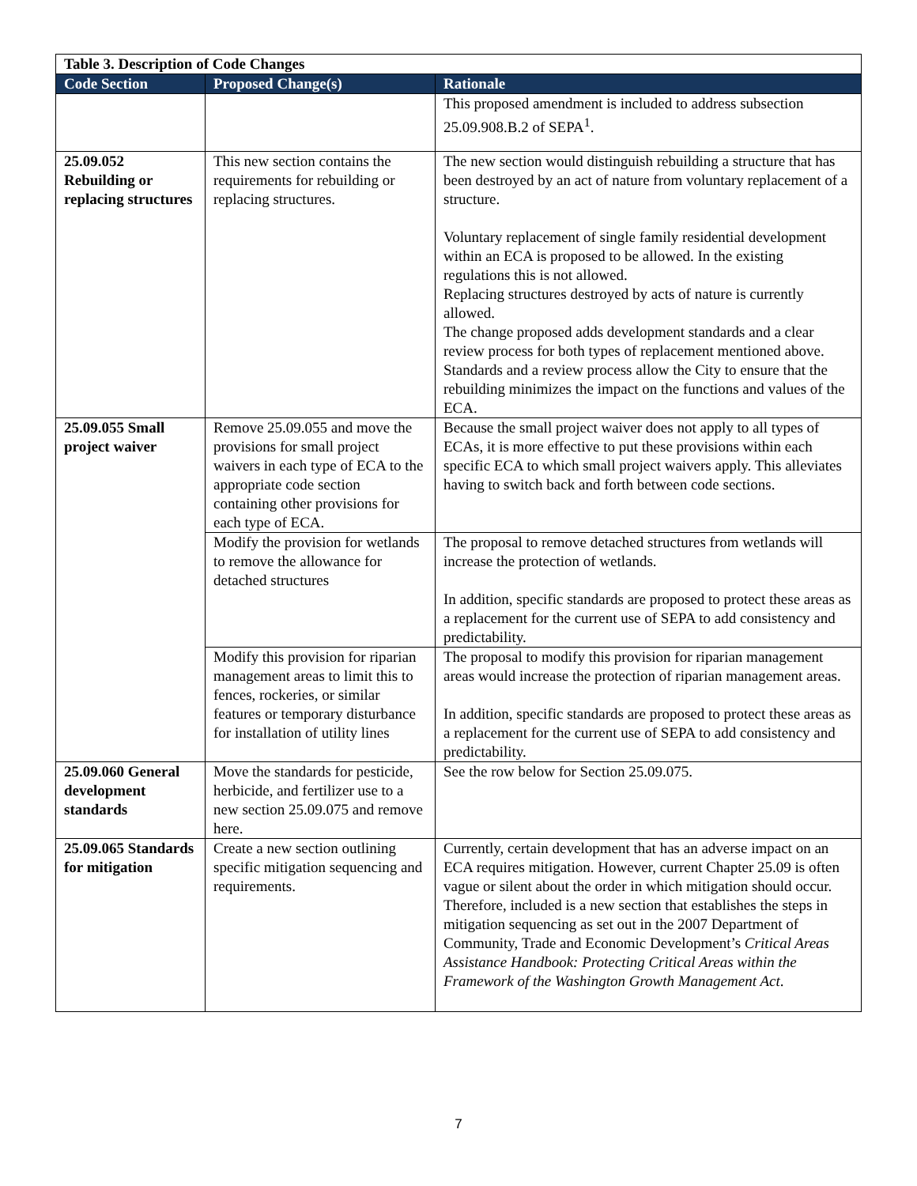| Table 3. Description of Code Changes | | |
| --- | --- | --- |
| Code Section | Proposed Change(s) | Rationale |
| | | This proposed amendment is included to address subsection 25.09.908.B.2 of SEPA<sup>1</sup>. |
| 25.09.052 Rebuilding or replacing structures | This new section contains the requirements for rebuilding or replacing structures. | The new section would distinguish rebuilding a structure that has been destroyed by an act of nature from voluntary replacement of a structure. Voluntary replacement of single family residential development within an ECA is proposed to be allowed. In the existing regulations this is not allowed. Replacing structures destroyed by acts of nature is currently allowed. The change proposed adds development standards and a clear review process for both types of replacement mentioned above. Standards and a review process allow the City to ensure that the rebuilding minimizes the impact on the functions and values of the ECA. |
| 25.09.055 Small project waiver | Remove 25.09.055 and move the provisions for small project waivers in each type of ECA to the appropriate code section containing other provisions for each type of ECA. | Because the small project waiver does not apply to all types of ECAs, it is more effective to put these provisions within each specific ECA to which small project waivers apply. This alleviates having to switch back and forth between code sections. |
| | Modify the provision for wetlands to remove the allowance for detached structures | The proposal to remove detached structures from wetlands will increase the protection of wetlands. In addition, specific standards are proposed to protect these areas as a replacement for the current use of SEPA to add consistency and predictability. |
| | Modify this provision for riparian management areas to limit this to fences, rockeries, or similar features or temporary disturbance for installation of utility lines | The proposal to modify this provision for riparian management areas would increase the protection of riparian management areas. In addition, specific standards are proposed to protect these areas as a replacement for the current use of SEPA to add consistency and predictability. |
| 25.09.060 General development standards | Move the standards for pesticide, herbicide, and fertilizer use to a new section 25.09.075 and remove here. | See the row below for Section 25.09.075. |
| 25.09.065 Standards for mitigation | Create a new section outlining specific mitigation sequencing and requirements. | Currently, certain development that has an adverse impact on an ECA requires mitigation. However, current Chapter 25.09 is often vague or silent about the order in which mitigation should occur. Therefore, included is a new section that establishes the steps in mitigation sequencing as set out in the 2007 Department of Community, Trade and Economic Development’s Critical Areas Assistance Handbook: Protecting Critical Areas within the Framework of the Washington Growth Management Act . |
7